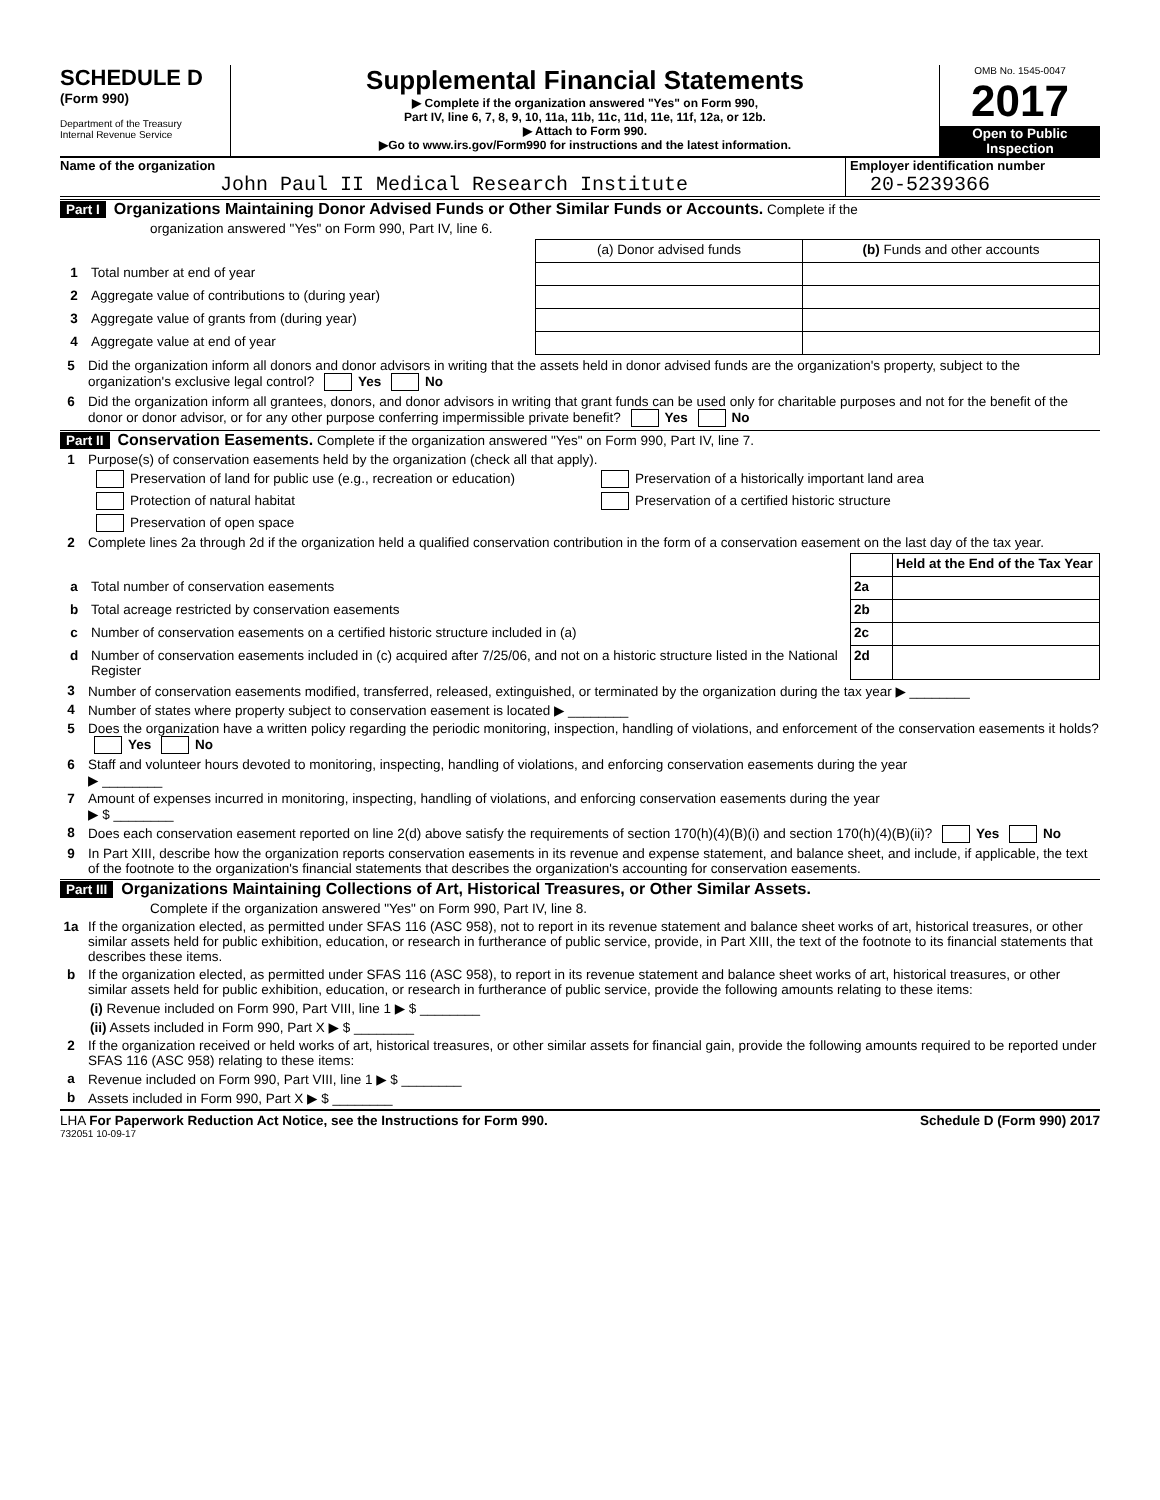SCHEDULE D
(Form 990)
Department of the Treasury
Internal Revenue Service
Supplemental Financial Statements
▶ Complete if the organization answered "Yes" on Form 990,
Part IV, line 6, 7, 8, 9, 10, 11a, 11b, 11c, 11d, 11e, 11f, 12a, or 12b.
▶ Attach to Form 990.
▶Go to www.irs.gov/Form990 for instructions and the latest information.
OMB No. 1545-0047
2017
Open to Public
Inspection
Name of the organization
John Paul II Medical Research Institute
Employer identification number
20-5239366
Part I Organizations Maintaining Donor Advised Funds or Other Similar Funds or Accounts. Complete if the
organization answered "Yes" on Form 990, Part IV, line 6.
| | | (a) Donor advised funds | (b) Funds and other accounts |
| 1 | Total number at end of year | | |
| 2 | Aggregate value of contributions to (during year) | | |
| 3 | Aggregate value of grants from (during year) | | |
| 4 | Aggregate value at end of year | | |
5 Did the organization inform all donors and donor advisors in writing that the assets held in donor advised funds are the organization's property, subject to the organization's exclusive legal control? Yes No
6 Did the organization inform all grantees, donors, and donor advisors in writing that grant funds can be used only for charitable purposes and not for the benefit of the donor or donor advisor, or for any other purpose conferring impermissible private benefit? Yes No
Part II Conservation Easements. Complete if the organization answered "Yes" on Form 990, Part IV, line 7.
1 Purpose(s) of conservation easements held by the organization (check all that apply).
Preservation of land for public use (e.g., recreation or education) Preservation of a historically important land area Protection of natural habitat Preservation of a certified historic structure Preservation of open space
2 Complete lines 2a through 2d if the organization held a qualified conservation contribution in the form of a conservation easement on the last day of the tax year.
| | | | Held at the End of the Tax Year |
| a | Total number of conservation easements | 2a | |
| b | Total acreage restricted by conservation easements | 2b | |
| c | Number of conservation easements on a certified historic structure included in (a) | 2c | |
| d | Number of conservation easements included in (c) acquired after 7/25/06, and not on a historic structure listed in the National Register | 2d | |
3 Number of conservation easements modified, transferred, released, extinguished, or terminated by the organization during the tax year ▶ ________
4 Number of states where property subject to conservation easement is located ▶ ________
5 Does the organization have a written policy regarding the periodic monitoring, inspection, handling of violations, and enforcement of the conservation easements it holds? Yes No
6 Staff and volunteer hours devoted to monitoring, inspecting, handling of violations, and enforcing conservation easements during the year
▶ ________
7 Amount of expenses incurred in monitoring, inspecting, handling of violations, and enforcing conservation easements during the year
▶ $ ________
8 Does each conservation easement reported on line 2(d) above satisfy the requirements of section 170(h)(4)(B)(i) and section 170(h)(4)(B)(ii)? Yes No
9 In Part XIII, describe how the organization reports conservation easements in its revenue and expense statement, and balance sheet, and include, if applicable, the text of the footnote to the organization's financial statements that describes the organization's accounting for conservation easements.
Part III Organizations Maintaining Collections of Art, Historical Treasures, or Other Similar Assets.
Complete if the organization answered "Yes" on Form 990, Part IV, line 8.
1a If the organization elected, as permitted under SFAS 116 (ASC 958), not to report in its revenue statement and balance sheet works of art, historical treasures, or other similar assets held for public exhibition, education, or research in furtherance of public service, provide, in Part XIII, the text of the footnote to its financial statements that describes these items.
b If the organization elected, as permitted under SFAS 116 (ASC 958), to report in its revenue statement and balance sheet works of art, historical treasures, or other similar assets held for public exhibition, education, or research in furtherance of public service, provide the following amounts relating to these items:
(i) Revenue included on Form 990, Part VIII, line 1 ▶ $ ________
(ii) Assets included in Form 990, Part X ▶ $ ________
2 If the organization received or held works of art, historical treasures, or other similar assets for financial gain, provide the following amounts required to be reported under SFAS 116 (ASC 958) relating to these items:
a Revenue included on Form 990, Part VIII, line 1 ▶ $ ________
b Assets included in Form 990, Part X ▶ $ ________
LHA For Paperwork Reduction Act Notice, see the Instructions for Form 990. Schedule D (Form 990) 2017
732051 10-09-17